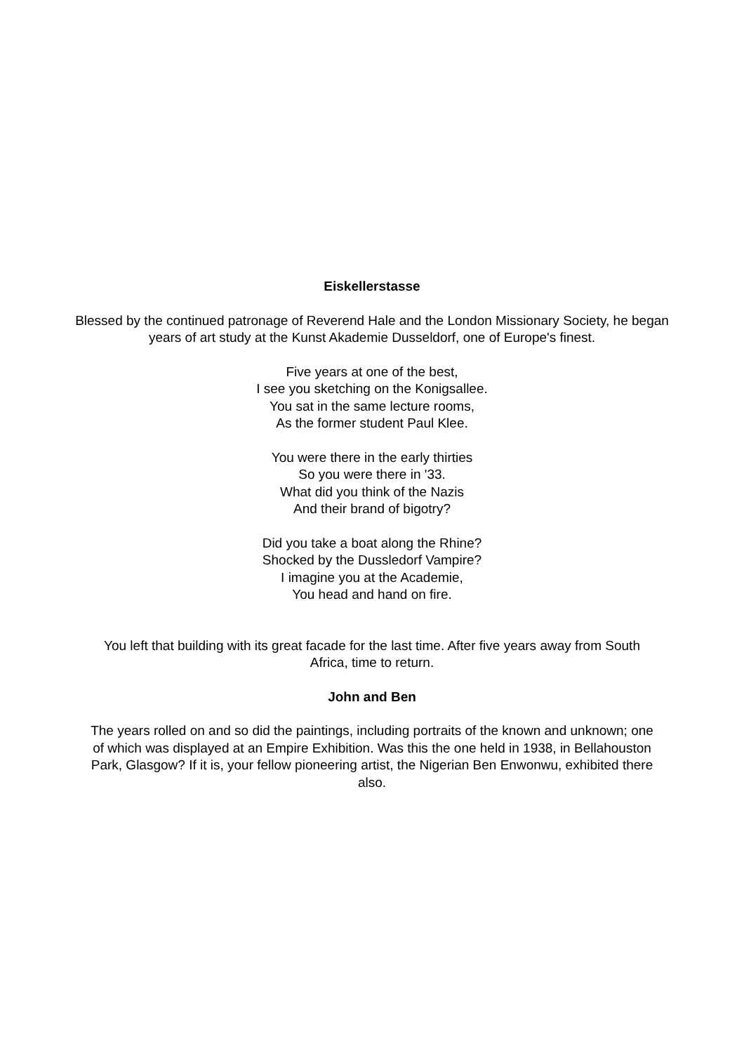Eiskellerstasse
Blessed by the continued patronage of Reverend Hale and the London Missionary Society, he began years of art study at the Kunst Akademie Dusseldorf, one of Europe's finest.
Five years at one of the best,
I see you sketching on the Konigsallee.
You sat in the same lecture rooms,
As the former student Paul Klee.
You were there in the early thirties
So you were there in '33.
What did you think of the Nazis
And their brand of bigotry?
Did you take a boat along the Rhine?
Shocked by the Dussledorf Vampire?
I imagine you at the Academie,
You head and hand on fire.
You left that building with its great facade for the last time. After five years away from South Africa, time to return.
John and Ben
The years rolled on and so did the paintings, including portraits of the known and unknown; one of which was displayed at an Empire Exhibition. Was this the one held in 1938, in Bellahouston Park, Glasgow? If it is, your fellow pioneering artist, the Nigerian Ben Enwonwu, exhibited there also.